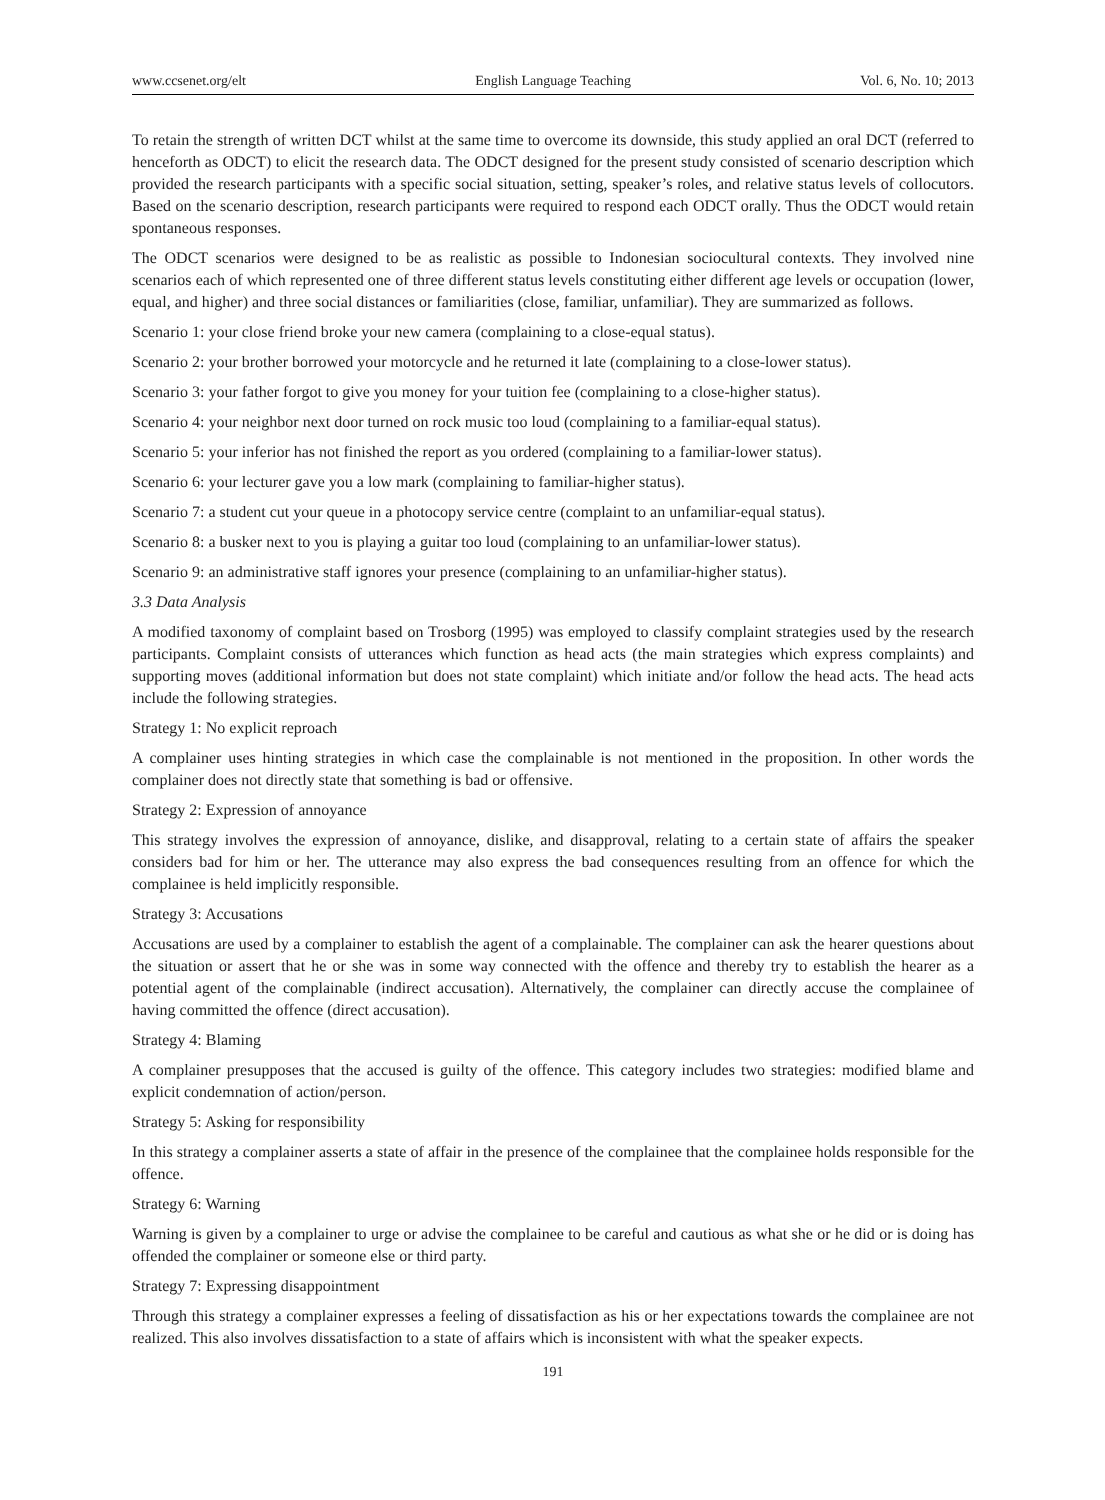www.ccsenet.org/elt English Language Teaching Vol. 6, No. 10; 2013
To retain the strength of written DCT whilst at the same time to overcome its downside, this study applied an oral DCT (referred to henceforth as ODCT) to elicit the research data. The ODCT designed for the present study consisted of scenario description which provided the research participants with a specific social situation, setting, speaker’s roles, and relative status levels of collocutors. Based on the scenario description, research participants were required to respond each ODCT orally. Thus the ODCT would retain spontaneous responses.
The ODCT scenarios were designed to be as realistic as possible to Indonesian sociocultural contexts. They involved nine scenarios each of which represented one of three different status levels constituting either different age levels or occupation (lower, equal, and higher) and three social distances or familiarities (close, familiar, unfamiliar). They are summarized as follows.
Scenario 1: your close friend broke your new camera (complaining to a close-equal status).
Scenario 2: your brother borrowed your motorcycle and he returned it late (complaining to a close-lower status).
Scenario 3: your father forgot to give you money for your tuition fee (complaining to a close-higher status).
Scenario 4: your neighbor next door turned on rock music too loud (complaining to a familiar-equal status).
Scenario 5: your inferior has not finished the report as you ordered (complaining to a familiar-lower status).
Scenario 6: your lecturer gave you a low mark (complaining to familiar-higher status).
Scenario 7: a student cut your queue in a photocopy service centre (complaint to an unfamiliar-equal status).
Scenario 8: a busker next to you is playing a guitar too loud (complaining to an unfamiliar-lower status).
Scenario 9: an administrative staff ignores your presence (complaining to an unfamiliar-higher status).
3.3 Data Analysis
A modified taxonomy of complaint based on Trosborg (1995) was employed to classify complaint strategies used by the research participants. Complaint consists of utterances which function as head acts (the main strategies which express complaints) and supporting moves (additional information but does not state complaint) which initiate and/or follow the head acts. The head acts include the following strategies.
Strategy 1: No explicit reproach
A complainer uses hinting strategies in which case the complainable is not mentioned in the proposition. In other words the complainer does not directly state that something is bad or offensive.
Strategy 2: Expression of annoyance
This strategy involves the expression of annoyance, dislike, and disapproval, relating to a certain state of affairs the speaker considers bad for him or her. The utterance may also express the bad consequences resulting from an offence for which the complainee is held implicitly responsible.
Strategy 3: Accusations
Accusations are used by a complainer to establish the agent of a complainable. The complainer can ask the hearer questions about the situation or assert that he or she was in some way connected with the offence and thereby try to establish the hearer as a potential agent of the complainable (indirect accusation). Alternatively, the complainer can directly accuse the complainee of having committed the offence (direct accusation).
Strategy 4: Blaming
A complainer presupposes that the accused is guilty of the offence. This category includes two strategies: modified blame and explicit condemnation of action/person.
Strategy 5: Asking for responsibility
In this strategy a complainer asserts a state of affair in the presence of the complainee that the complainee holds responsible for the offence.
Strategy 6: Warning
Warning is given by a complainer to urge or advise the complainee to be careful and cautious as what she or he did or is doing has offended the complainer or someone else or third party.
Strategy 7: Expressing disappointment
Through this strategy a complainer expresses a feeling of dissatisfaction as his or her expectations towards the complainee are not realized. This also involves dissatisfaction to a state of affairs which is inconsistent with what the speaker expects.
191